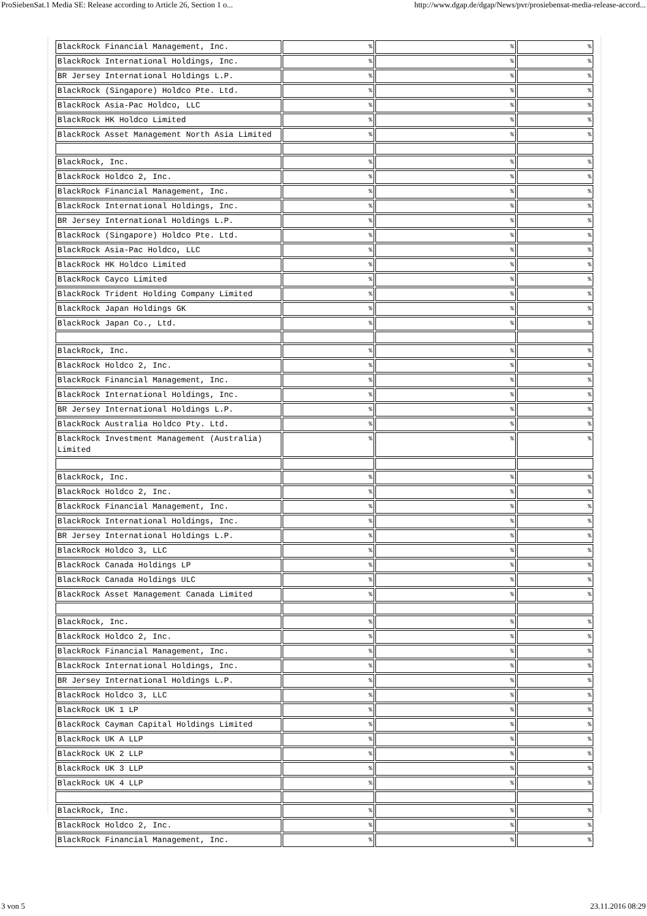ProSiebenSat.1 Media SE: Release according to Article 26, Section 1 o... http://www.dgap.de/dgap/News/pvr/prosiebensat-media-release-accord...
| BlackRock Financial Management, Inc. | % | % | % |
| BlackRock International Holdings, Inc. | % | % | % |
| BR Jersey International Holdings L.P. | % | % | % |
| BlackRock (Singapore) Holdco Pte. Ltd. | % | % | % |
| BlackRock Asia-Pac Holdco, LLC | % | % | % |
| BlackRock HK Holdco Limited | % | % | % |
| BlackRock Asset Management North Asia Limited | % | % | % |
| BlackRock, Inc. | % | % | % |
| BlackRock Holdco 2, Inc. | % | % | % |
| BlackRock Financial Management, Inc. | % | % | % |
| BlackRock International Holdings, Inc. | % | % | % |
| BR Jersey International Holdings L.P. | % | % | % |
| BlackRock (Singapore) Holdco Pte. Ltd. | % | % | % |
| BlackRock Asia-Pac Holdco, LLC | % | % | % |
| BlackRock HK Holdco Limited | % | % | % |
| BlackRock Cayco Limited | % | % | % |
| BlackRock Trident Holding Company Limited | % | % | % |
| BlackRock Japan Holdings GK | % | % | % |
| BlackRock Japan Co., Ltd. | % | % | % |
| BlackRock, Inc. | % | % | % |
| BlackRock Holdco 2, Inc. | % | % | % |
| BlackRock Financial Management, Inc. | % | % | % |
| BlackRock International Holdings, Inc. | % | % | % |
| BR Jersey International Holdings L.P. | % | % | % |
| BlackRock Australia Holdco Pty. Ltd. | % | % | % |
| BlackRock Investment Management (Australia) Limited | % | % | % |
| BlackRock, Inc. | % | % | % |
| BlackRock Holdco 2, Inc. | % | % | % |
| BlackRock Financial Management, Inc. | % | % | % |
| BlackRock International Holdings, Inc. | % | % | % |
| BR Jersey International Holdings L.P. | % | % | % |
| BlackRock Holdco 3, LLC | % | % | % |
| BlackRock Canada Holdings LP | % | % | % |
| BlackRock Canada Holdings ULC | % | % | % |
| BlackRock Asset Management Canada Limited | % | % | % |
| BlackRock, Inc. | % | % | % |
| BlackRock Holdco 2, Inc. | % | % | % |
| BlackRock Financial Management, Inc. | % | % | % |
| BlackRock International Holdings, Inc. | % | % | % |
| BR Jersey International Holdings L.P. | % | % | % |
| BlackRock Holdco 3, LLC | % | % | % |
| BlackRock UK 1 LP | % | % | % |
| BlackRock Cayman Capital Holdings Limited | % | % | % |
| BlackRock UK A LLP | % | % | % |
| BlackRock UK 2 LLP | % | % | % |
| BlackRock UK 3 LLP | % | % | % |
| BlackRock UK 4 LLP | % | % | % |
| BlackRock, Inc. | % | % | % |
| BlackRock Holdco 2, Inc. | % | % | % |
| BlackRock Financial Management, Inc. | % | % | % |
3 von 5 23.11.2016 08:29